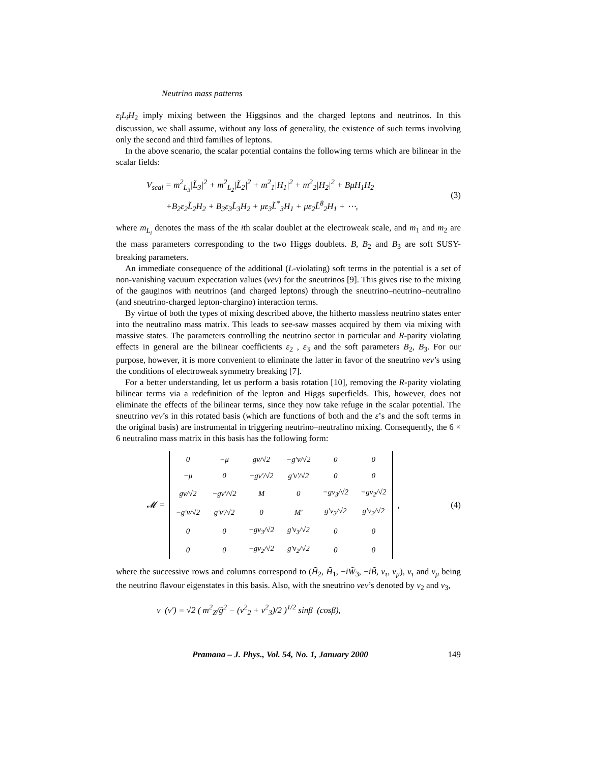Neutrino mass patterns
ε<sub>i</sub>L<sub>i</sub>H<sub>2</sub> imply mixing between the Higgsinos and the charged leptons and neutrinos. In this discussion, we shall assume, without any loss of generality, the existence of such terms involving only the second and third families of leptons.
In the above scenario, the scalar potential contains the following terms which are bilinear in the scalar fields:
V<sub>scal</sub> = m<sup>2</sup><sub>L<sub>3</sub></sub>|L̃<sub>3</sub>|<sup>2</sup> + m<sup>2</sup><sub>L<sub>2</sub></sub>|L̃<sub>2</sub>|<sup>2</sup> + m<sup>2</sup><sub>1</sub>|H<sub>1</sub>|<sup>2</sup> + m<sup>2</sup><sub>2</sub>|H<sub>2</sub>|<sup>2</sup> + BμH<sub>1</sub>H<sub>2</sub>
+B<sub>2</sub>ε<sub>2</sub>L̃<sub>2</sub>H<sub>2</sub> + B<sub>3</sub>ε<sub>3</sub>L̃<sub>3</sub>H<sub>2</sub> + με<sub>3</sub>L̃<sup>*</sup><sub>3</sub>H<sub>1</sub> + με<sub>2</sub>L̃<sup>8</sup><sub>2</sub>H<sub>1</sub> + ⋯,
(3)
where m<sub>L<sub>i</sub></sub> denotes the mass of the ith scalar doublet at the electroweak scale, and m<sub>1</sub> and m<sub>2</sub> are the mass parameters corresponding to the two Higgs doublets. B, B<sub>2</sub> and B<sub>3</sub> are soft SUSY-breaking parameters.
An immediate consequence of the additional (L-violating) soft terms in the potential is a set of non-vanishing vacuum expectation values (vev) for the sneutrinos [9]. This gives rise to the mixing of the gauginos with neutrinos (and charged leptons) through the sneutrino–neutrino–neutralino (and sneutrino-charged lepton-chargino) interaction terms.
By virtue of both the types of mixing described above, the hitherto massless neutrino states enter into the neutralino mass matrix. This leads to see-saw masses acquired by them via mixing with massive states. The parameters controlling the neutrino sector in particular and R-parity violating effects in general are the bilinear coefficients ε<sub>2</sub> , ε<sub>3</sub> and the soft parameters B<sub>2</sub>, B<sub>3</sub>. For our purpose, however, it is more convenient to eliminate the latter in favor of the sneutrino vev’s using the conditions of electroweak symmetry breaking [7].
For a better understanding, let us perform a basis rotation [10], removing the R-parity violating bilinear terms via a redefinition of the lepton and Higgs superfields. This, however, does not eliminate the effects of the bilinear terms, since they now take refuge in the scalar potential. The sneutrino vev’s in this rotated basis (which are functions of both and the ε’s and the soft terms in the original basis) are instrumental in triggering neutrino–neutralino mixing. Consequently, the 6 × 6 neutralino mass matrix in this basis has the following form:
𝓜 =
| 0 | −μ | gv/√2 | −g′v/√2 | 0 | 0 |
| −μ | 0 | −gv′/√2 | g′v′/√2 | 0 | 0 |
| gv/√2 | −gv′/√2 | M | 0 | −gv<sub>3</sub>/√2 | −gv<sub>2</sub>/√2 |
| −g′v/√2 | g′v′/√2 | 0 | M′ | g′v<sub>3</sub>/√2 | g′v<sub>2</sub>/√2 |
| 0 | 0 | −gv<sub>3</sub>/√2 | g′v<sub>3</sub>/√2 | 0 | 0 |
| 0 | 0 | −gv<sub>2</sub>/√2 | g′v<sub>2</sub>/√2 | 0 | 0 |
,
(4)
where the successive rows and columns correspond to (H̃<sub>2</sub>, H̃<sub>1</sub>, −iW̃<sub>3</sub>, −iB̃, ν<sub>τ</sub>, ν<sub>μ</sub>), ν<sub>τ</sub> and ν<sub>μ</sub> being the neutrino flavour eigenstates in this basis. Also, with the sneutrino vev’s denoted by v<sub>2</sub> and v<sub>3</sub>,
v (v′) = √2 ( m<sup>2</sup><sub>Z</sub>/ḡ<sup>2</sup> − (v<sup>2</sup><sub>2</sub> + v<sup>2</sup><sub>3</sub>)/2 )<sup>1/2</sup> sinβ (cosβ),
Pramana – J. Phys., Vol. 54, No. 1, January 2000 149